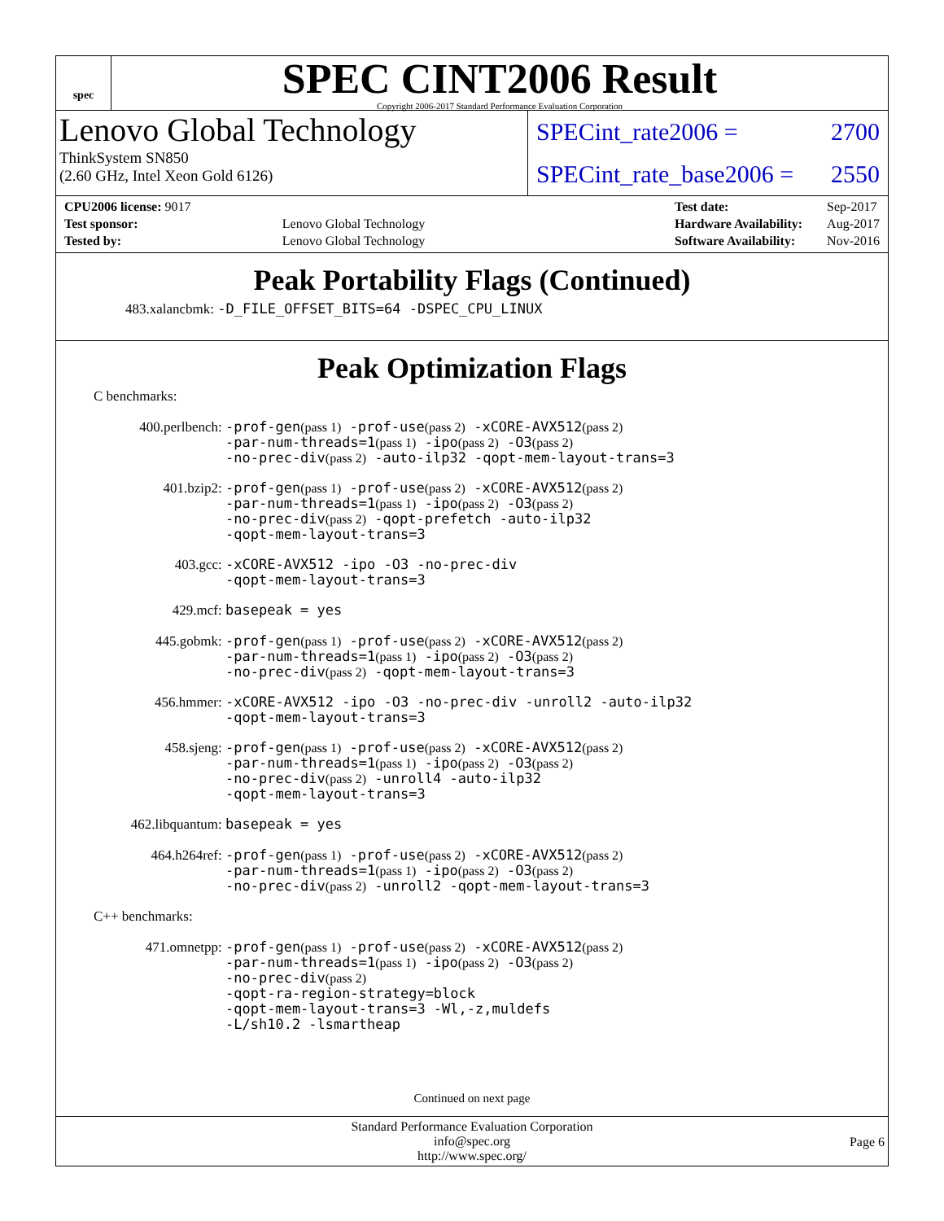spec
SPEC CINT2006 Result
Copyright 2006-2017 Standard Performance Evaluation Corporation
Lenovo Global Technology
ThinkSystem SN850
(2.60 GHz, Intel Xeon Gold 6126)
SPECint_rate2006 = 2700
SPECint_rate_base2006 = 2550
| CPU2006 license: 9017 | |
| Test sponsor: | Lenovo Global Technology |
| Tested by: | Lenovo Global Technology |
| Test date: | Sep-2017 |
| Hardware Availability: | Aug-2017 |
| Software Availability: | Nov-2016 |
Peak Portability Flags (Continued)
483.xalancbmk: -D_FILE_OFFSET_BITS=64 -DSPEC_CPU_LINUX
Peak Optimization Flags
C benchmarks:
400.perlbench:
-prof-gen(pass 1) -prof-use(pass 2) -xCORE-AVX512(pass 2)
-par-num-threads=1(pass 1) -ipo(pass 2) -O3(pass 2)
-no-prec-div(pass 2) -auto-ilp32 -qopt-mem-layout-trans=3
401.bzip2:
-prof-gen(pass 1) -prof-use(pass 2) -xCORE-AVX512(pass 2)
-par-num-threads=1(pass 1) -ipo(pass 2) -O3(pass 2)
-no-prec-div(pass 2) -qopt-prefetch -auto-ilp32
-qopt-mem-layout-trans=3
403.gcc:
-xCORE-AVX512 -ipo -O3 -no-prec-div
-qopt-mem-layout-trans=3
429.mcf:
basepeak = yes
445.gobmk:
-prof-gen(pass 1) -prof-use(pass 2) -xCORE-AVX512(pass 2)
-par-num-threads=1(pass 1) -ipo(pass 2) -O3(pass 2)
-no-prec-div(pass 2) -qopt-mem-layout-trans=3
456.hmmer:
-xCORE-AVX512 -ipo -O3 -no-prec-div -unroll2 -auto-ilp32
-qopt-mem-layout-trans=3
458.sjeng:
-prof-gen(pass 1) -prof-use(pass 2) -xCORE-AVX512(pass 2)
-par-num-threads=1(pass 1) -ipo(pass 2) -O3(pass 2)
-no-prec-div(pass 2) -unroll4 -auto-ilp32
-qopt-mem-layout-trans=3
462.libquantum:
basepeak = yes
464.h264ref:
-prof-gen(pass 1) -prof-use(pass 2) -xCORE-AVX512(pass 2)
-par-num-threads=1(pass 1) -ipo(pass 2) -O3(pass 2)
-no-prec-div(pass 2) -unroll2 -qopt-mem-layout-trans=3
C++ benchmarks:
471.omnetpp:
-prof-gen(pass 1) -prof-use(pass 2) -xCORE-AVX512(pass 2)
-par-num-threads=1(pass 1) -ipo(pass 2) -O3(pass 2)
-no-prec-div(pass 2)
-qopt-ra-region-strategy=block
-qopt-mem-layout-trans=3 -Wl,-z,muldefs
-L/sh10.2 -lsmartheap
Continued on next page
Standard Performance Evaluation Corporation
info@spec.org
http://www.spec.org/
Page 6